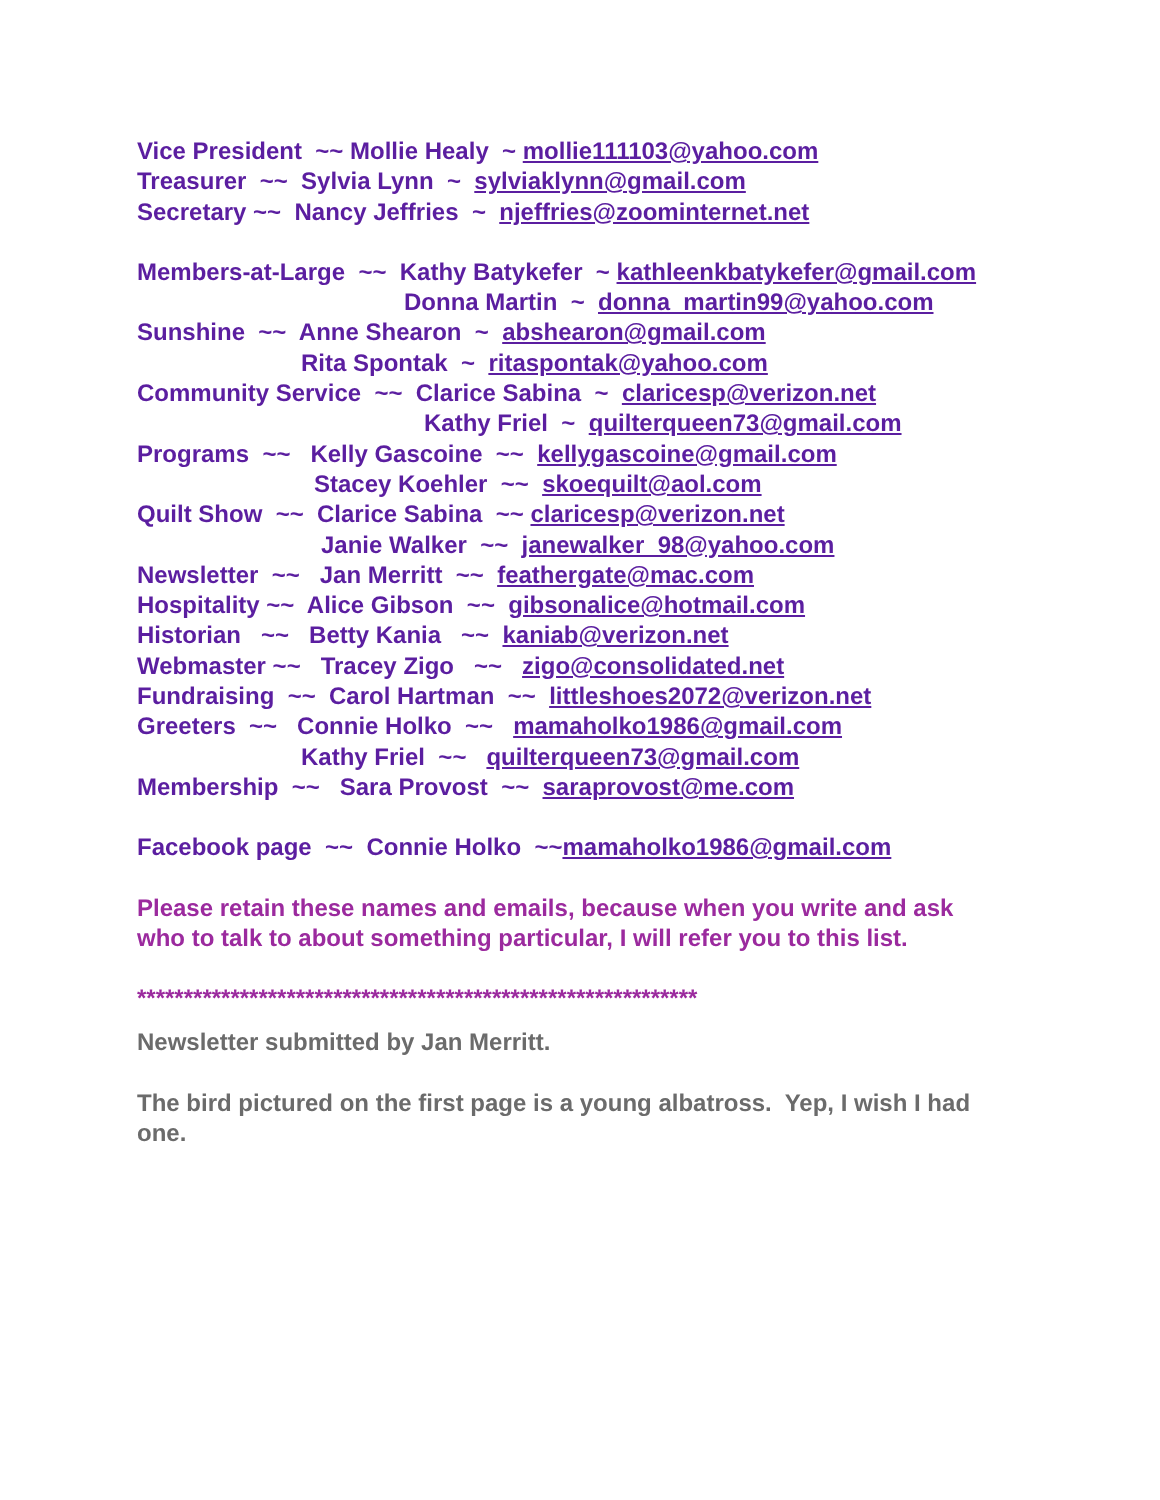Vice President ~~ Mollie Healy ~ mollie111103@yahoo.com
Treasurer ~~ Sylvia Lynn ~ sylviaklynn@gmail.com
Secretary ~~ Nancy Jeffries ~ njeffries@zoominternet.net
Members-at-Large ~~ Kathy Batykefer ~ kathleenkbatykefer@gmail.com
Donna Martin ~ donna_martin99@yahoo.com
Sunshine ~~ Anne Shearon ~ abshearon@gmail.com
Rita Spontak ~ ritaspontak@yahoo.com
Community Service ~~ Clarice Sabina ~ claricesp@verizon.net
Kathy Friel ~ quilterqueen73@gmail.com
Programs ~~ Kelly Gascoine ~~ kellygascoine@gmail.com
Stacey Koehler ~~ skoequilt@aol.com
Quilt Show ~~ Clarice Sabina ~~ claricesp@verizon.net
Janie Walker ~~ janewalker_98@yahoo.com
Newsletter ~~ Jan Merritt ~~ feathergate@mac.com
Hospitality ~~ Alice Gibson ~~ gibsonalice@hotmail.com
Historian ~~ Betty Kania ~~ kaniab@verizon.net
Webmaster ~~ Tracey Zigo ~~ zigo@consolidated.net
Fundraising ~~ Carol Hartman ~~ littleshoes2072@verizon.net
Greeters ~~ Connie Holko ~~ mamaholko1986@gmail.com
Kathy Friel ~~ quilterqueen73@gmail.com
Membership ~~ Sara Provost ~~ saraprovost@me.com
Facebook page ~~ Connie Holko ~~mamaholko1986@gmail.com
Please retain these names and emails, because when you write and ask
who to talk to about something particular, I will refer you to this list.
************************************************************
Newsletter submitted by Jan Merritt.
The bird pictured on the first page is a young albatross. Yep, I wish I had
one.